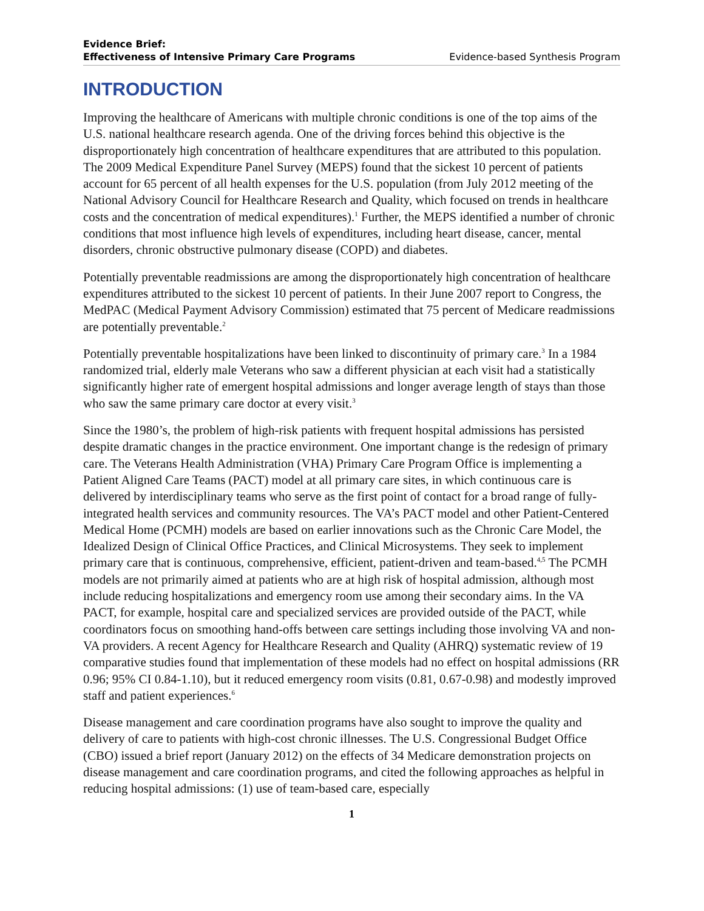Evidence Brief:
Effectiveness of Intensive Primary Care Programs
Evidence-based Synthesis Program
INTRODUCTION
Improving the healthcare of Americans with multiple chronic conditions is one of the top aims of the U.S. national healthcare research agenda. One of the driving forces behind this objective is the disproportionately high concentration of healthcare expenditures that are attributed to this population. The 2009 Medical Expenditure Panel Survey (MEPS) found that the sickest 10 percent of patients account for 65 percent of all health expenses for the U.S. population (from July 2012 meeting of the National Advisory Council for Healthcare Research and Quality, which focused on trends in healthcare costs and the concentration of medical expenditures).<sup>1</sup> Further, the MEPS identified a number of chronic conditions that most influence high levels of expenditures, including heart disease, cancer, mental disorders, chronic obstructive pulmonary disease (COPD) and diabetes.
Potentially preventable readmissions are among the disproportionately high concentration of healthcare expenditures attributed to the sickest 10 percent of patients. In their June 2007 report to Congress, the MedPAC (Medical Payment Advisory Commission) estimated that 75 percent of Medicare readmissions are potentially preventable.<sup>2</sup>
Potentially preventable hospitalizations have been linked to discontinuity of primary care.<sup>3</sup> In a 1984 randomized trial, elderly male Veterans who saw a different physician at each visit had a statistically significantly higher rate of emergent hospital admissions and longer average length of stays than those who saw the same primary care doctor at every visit.<sup>3</sup>
Since the 1980’s, the problem of high-risk patients with frequent hospital admissions has persisted despite dramatic changes in the practice environment. One important change is the redesign of primary care. The Veterans Health Administration (VHA) Primary Care Program Office is implementing a Patient Aligned Care Teams (PACT) model at all primary care sites, in which continuous care is delivered by interdisciplinary teams who serve as the first point of contact for a broad range of fully-integrated health services and community resources. The VA’s PACT model and other Patient-Centered Medical Home (PCMH) models are based on earlier innovations such as the Chronic Care Model, the Idealized Design of Clinical Office Practices, and Clinical Microsystems. They seek to implement primary care that is continuous, comprehensive, efficient, patient-driven and team-based.<sup>4,5</sup> The PCMH models are not primarily aimed at patients who are at high risk of hospital admission, although most include reducing hospitalizations and emergency room use among their secondary aims. In the VA PACT, for example, hospital care and specialized services are provided outside of the PACT, while coordinators focus on smoothing hand-offs between care settings including those involving VA and non-VA providers. A recent Agency for Healthcare Research and Quality (AHRQ) systematic review of 19 comparative studies found that implementation of these models had no effect on hospital admissions (RR 0.96; 95% CI 0.84-1.10), but it reduced emergency room visits (0.81, 0.67-0.98) and modestly improved staff and patient experiences.<sup>6</sup>
Disease management and care coordination programs have also sought to improve the quality and delivery of care to patients with high-cost chronic illnesses. The U.S. Congressional Budget Office (CBO) issued a brief report (January 2012) on the effects of 34 Medicare demonstration projects on disease management and care coordination programs, and cited the following approaches as helpful in reducing hospital admissions: (1) use of team-based care, especially
1